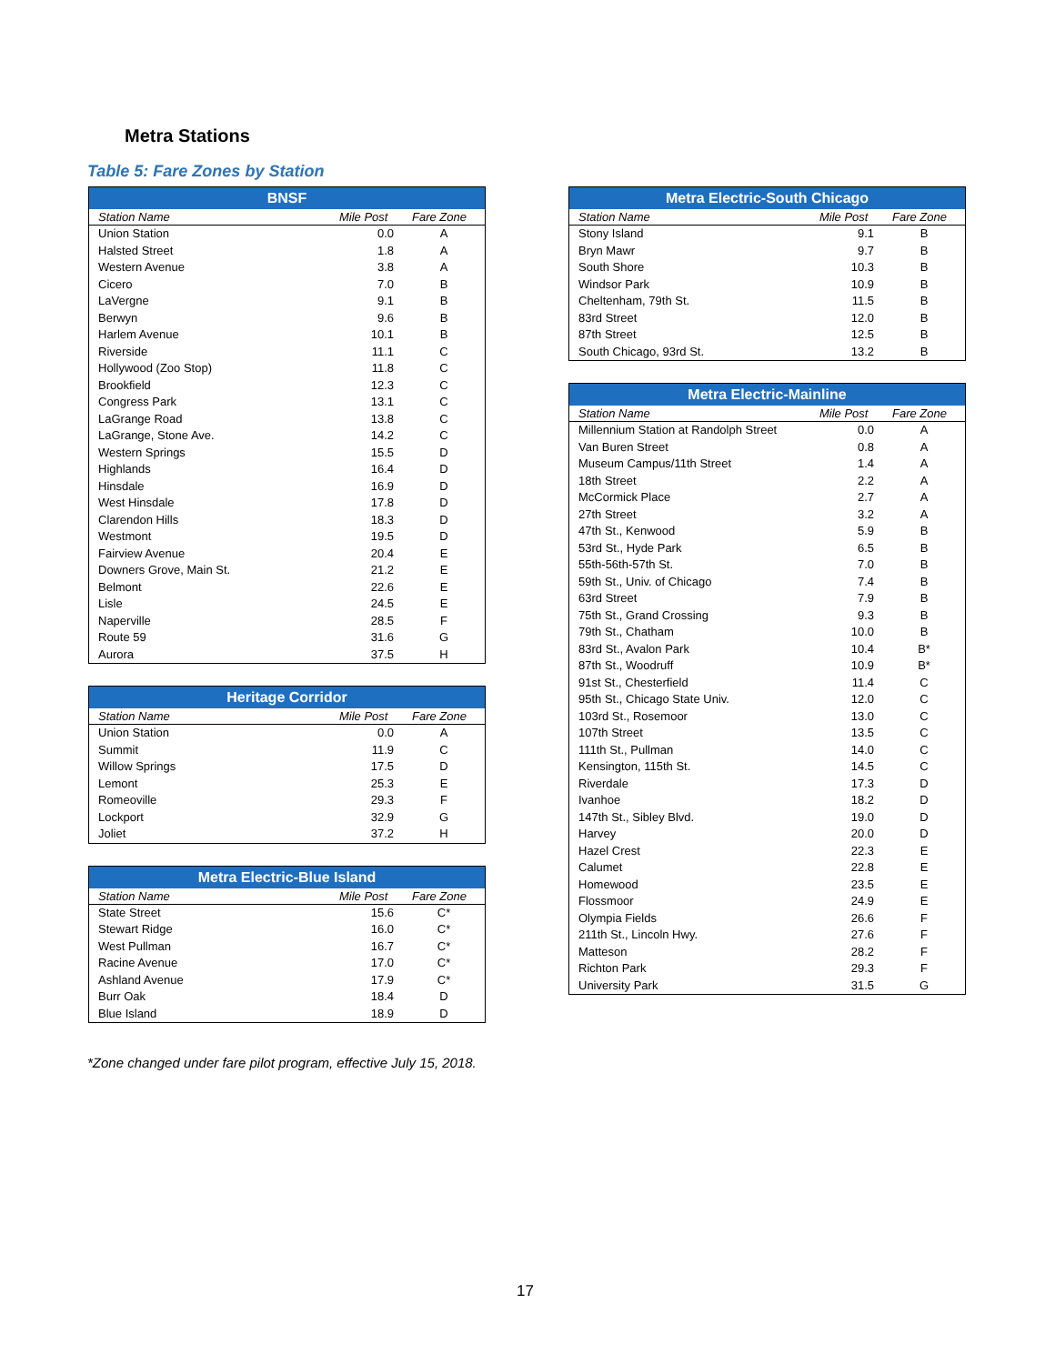Metra Stations
Table 5: Fare Zones by Station
| BNSF | | |
| --- | --- | --- |
| Station Name | Mile Post | Fare Zone |
| Union Station | 0.0 | A |
| Halsted Street | 1.8 | A |
| Western Avenue | 3.8 | A |
| Cicero | 7.0 | B |
| LaVergne | 9.1 | B |
| Berwyn | 9.6 | B |
| Harlem Avenue | 10.1 | B |
| Riverside | 11.1 | C |
| Hollywood (Zoo Stop) | 11.8 | C |
| Brookfield | 12.3 | C |
| Congress Park | 13.1 | C |
| LaGrange Road | 13.8 | C |
| LaGrange, Stone Ave. | 14.2 | C |
| Western Springs | 15.5 | D |
| Highlands | 16.4 | D |
| Hinsdale | 16.9 | D |
| West Hinsdale | 17.8 | D |
| Clarendon Hills | 18.3 | D |
| Westmont | 19.5 | D |
| Fairview Avenue | 20.4 | E |
| Downers Grove, Main St. | 21.2 | E |
| Belmont | 22.6 | E |
| Lisle | 24.5 | E |
| Naperville | 28.5 | F |
| Route 59 | 31.6 | G |
| Aurora | 37.5 | H |
| Heritage Corridor | | |
| --- | --- | --- |
| Station Name | Mile Post | Fare Zone |
| Union Station | 0.0 | A |
| Summit | 11.9 | C |
| Willow Springs | 17.5 | D |
| Lemont | 25.3 | E |
| Romeoville | 29.3 | F |
| Lockport | 32.9 | G |
| Joliet | 37.2 | H |
| Metra Electric-Blue Island | | |
| --- | --- | --- |
| Station Name | Mile Post | Fare Zone |
| State Street | 15.6 | C* |
| Stewart Ridge | 16.0 | C* |
| West Pullman | 16.7 | C* |
| Racine Avenue | 17.0 | C* |
| Ashland Avenue | 17.9 | C* |
| Burr Oak | 18.4 | D |
| Blue Island | 18.9 | D |
| Metra Electric-South Chicago | | |
| --- | --- | --- |
| Station Name | Mile Post | Fare Zone |
| Stony Island | 9.1 | B |
| Bryn Mawr | 9.7 | B |
| South Shore | 10.3 | B |
| Windsor Park | 10.9 | B |
| Cheltenham, 79th St. | 11.5 | B |
| 83rd Street | 12.0 | B |
| 87th Street | 12.5 | B |
| South Chicago, 93rd St. | 13.2 | B |
| Metra Electric-Mainline | | |
| --- | --- | --- |
| Station Name | Mile Post | Fare Zone |
| Millennium Station at Randolph Street | 0.0 | A |
| Van Buren Street | 0.8 | A |
| Museum Campus/11th Street | 1.4 | A |
| 18th Street | 2.2 | A |
| McCormick Place | 2.7 | A |
| 27th Street | 3.2 | A |
| 47th St., Kenwood | 5.9 | B |
| 53rd St., Hyde Park | 6.5 | B |
| 55th-56th-57th St. | 7.0 | B |
| 59th St., Univ. of Chicago | 7.4 | B |
| 63rd Street | 7.9 | B |
| 75th St., Grand Crossing | 9.3 | B |
| 79th St., Chatham | 10.0 | B |
| 83rd St., Avalon Park | 10.4 | B* |
| 87th St., Woodruff | 10.9 | B* |
| 91st St., Chesterfield | 11.4 | C |
| 95th St., Chicago State Univ. | 12.0 | C |
| 103rd St., Rosemoor | 13.0 | C |
| 107th Street | 13.5 | C |
| 111th St., Pullman | 14.0 | C |
| Kensington, 115th St. | 14.5 | C |
| Riverdale | 17.3 | D |
| Ivanhoe | 18.2 | D |
| 147th St., Sibley Blvd. | 19.0 | D |
| Harvey | 20.0 | D |
| Hazel Crest | 22.3 | E |
| Calumet | 22.8 | E |
| Homewood | 23.5 | E |
| Flossmoor | 24.9 | E |
| Olympia Fields | 26.6 | F |
| 211th St., Lincoln Hwy. | 27.6 | F |
| Matteson | 28.2 | F |
| Richton Park | 29.3 | F |
| University Park | 31.5 | G |
*Zone changed under fare pilot program, effective July 15, 2018.
17